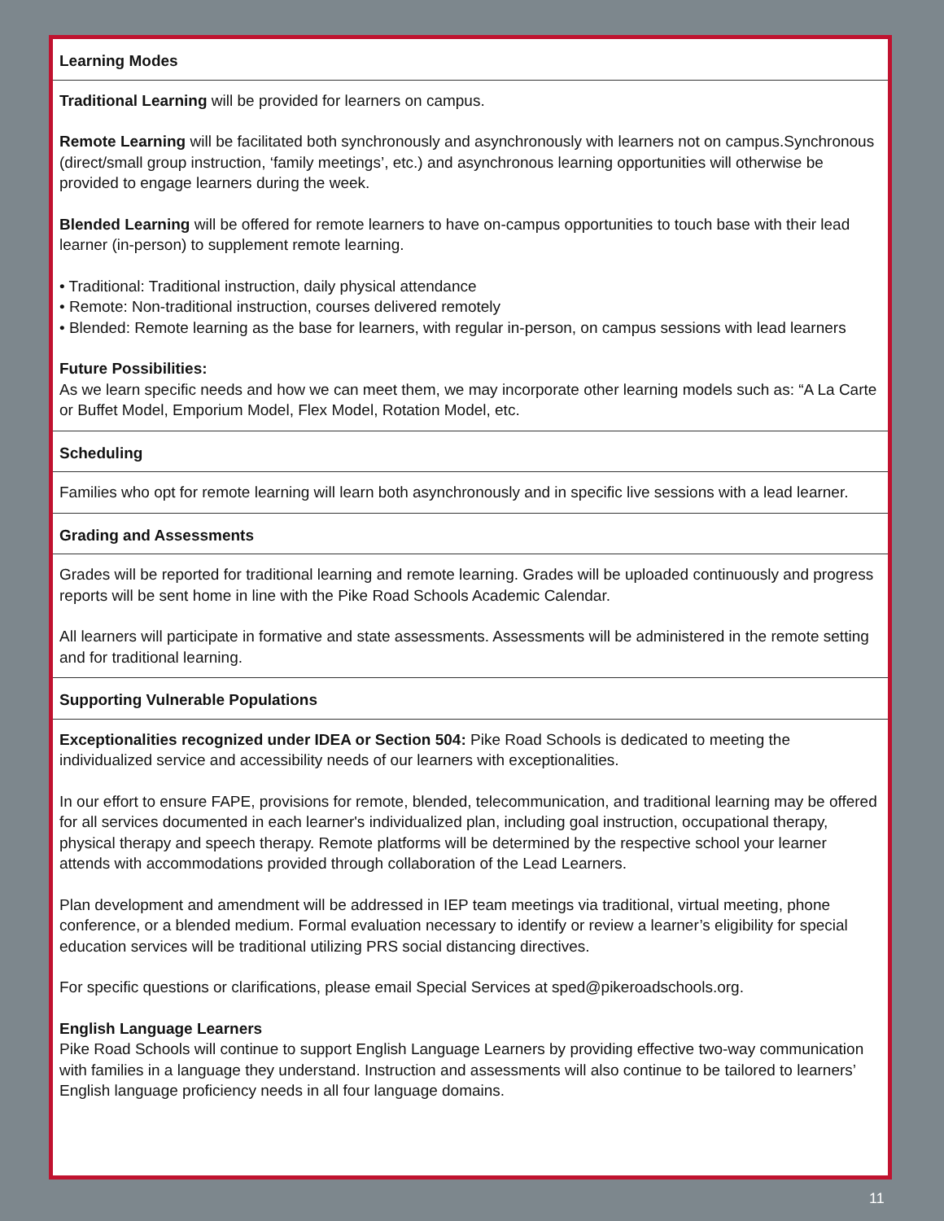Learning Modes
Traditional Learning will be provided for learners on campus.
Remote Learning will be facilitated both synchronously and asynchronously with learners not on campus.Synchronous (direct/small group instruction, ‘family meetings’, etc.) and asynchronous learning opportunities will otherwise be provided to engage learners during the week.
Blended Learning will be offered for remote learners to have on-campus opportunities to touch base with their lead learner (in-person) to supplement remote learning.
• Traditional: Traditional instruction, daily physical attendance
• Remote: Non-traditional instruction, courses delivered remotely
• Blended: Remote learning as the base for learners, with regular in-person, on campus sessions with lead learners
Future Possibilities:
As we learn specific needs and how we can meet them, we may incorporate other learning models such as: “A La Carte or Buffet Model, Emporium Model, Flex Model, Rotation Model, etc.
Scheduling
Families who opt for remote learning will learn both asynchronously and in specific live sessions with a lead learner.
Grading and Assessments
Grades will be reported for traditional learning and remote learning. Grades will be uploaded continuously and progress reports will be sent home in line with the Pike Road Schools Academic Calendar.
All learners will participate in formative and state assessments. Assessments will be administered in the remote setting and for traditional learning.
Supporting Vulnerable Populations
Exceptionalities recognized under IDEA or Section 504: Pike Road Schools is dedicated to meeting the individualized service and accessibility needs of our learners with exceptionalities.
In our effort to ensure FAPE, provisions for remote, blended, telecommunication, and traditional learning may be offered for all services documented in each learner's individualized plan, including goal instruction, occupational therapy, physical therapy and speech therapy. Remote platforms will be determined by the respective school your learner attends with accommodations provided through collaboration of the Lead Learners.
Plan development and amendment will be addressed in IEP team meetings via traditional, virtual meeting, phone conference, or a blended medium. Formal evaluation necessary to identify or review a learner’s eligibility for special education services will be traditional utilizing PRS social distancing directives.
For specific questions or clarifications, please email Special Services at sped@pikeroadschools.org.
English Language Learners
Pike Road Schools will continue to support English Language Learners by providing effective two-way communication with families in a language they understand. Instruction and assessments will also continue to be tailored to learners’ English language proficiency needs in all four language domains.
11